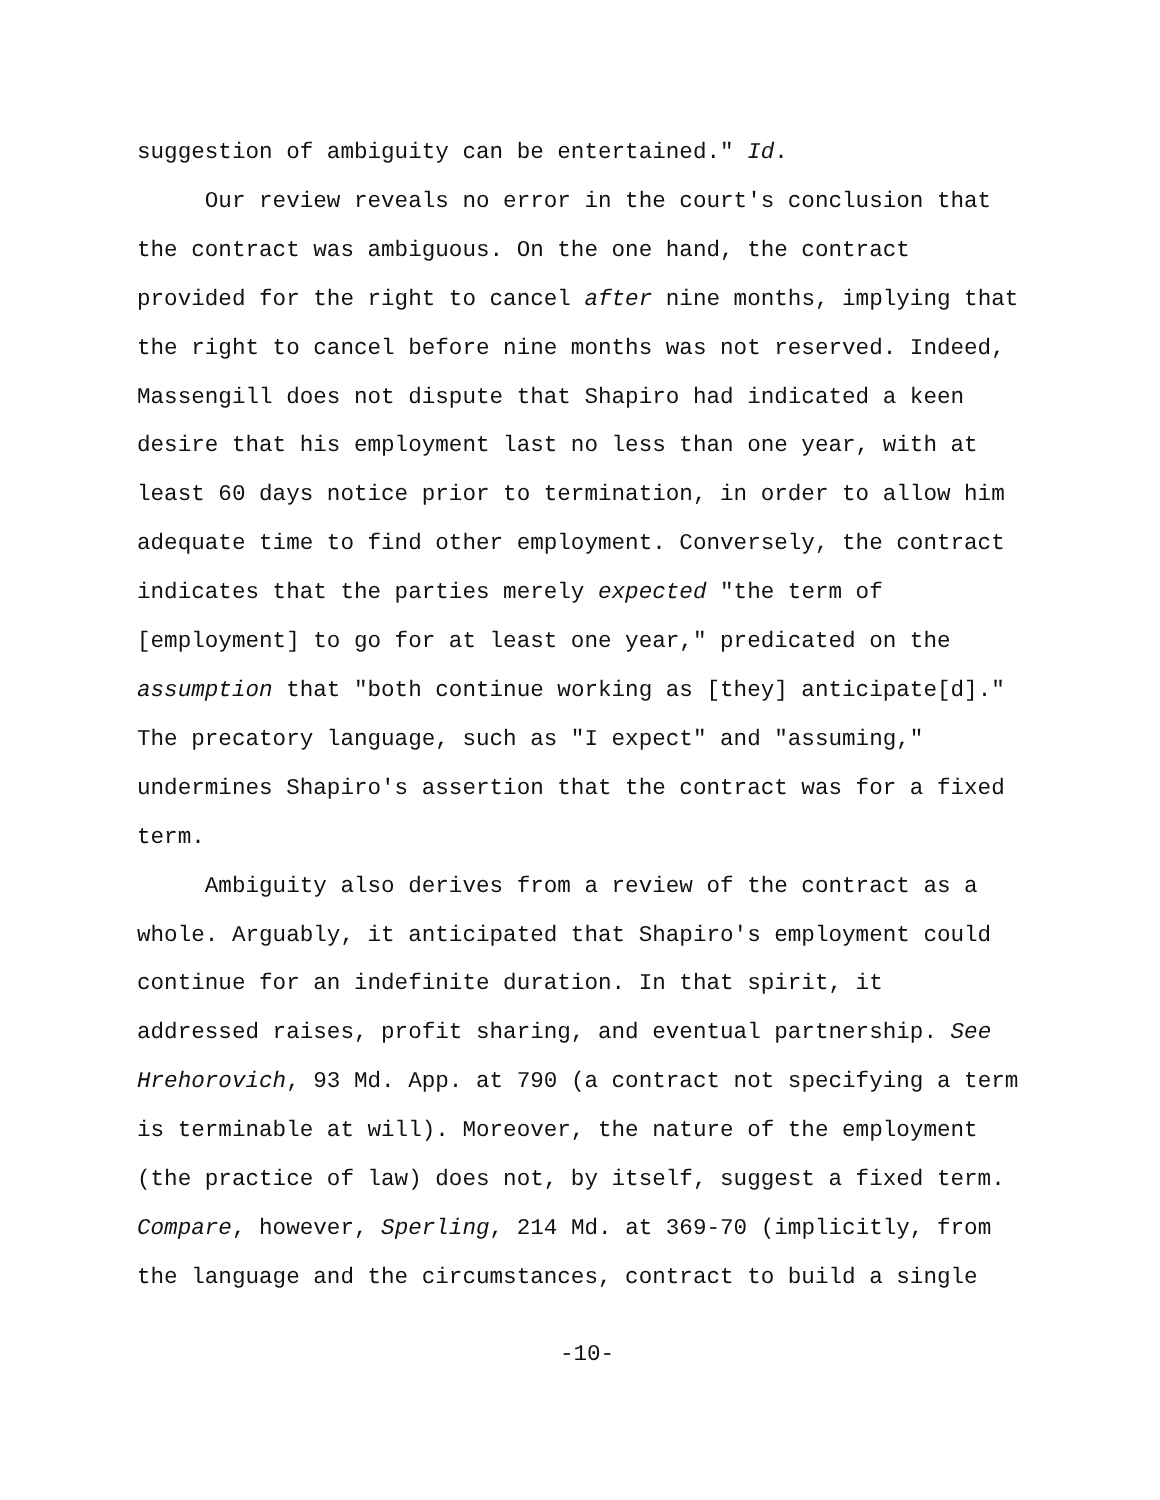suggestion of ambiguity can be entertained." Id.
Our review reveals no error in the court's conclusion that
the contract was ambiguous. On the one hand, the contract
provided for the right to cancel after nine months, implying that
the right to cancel before nine months was not reserved. Indeed,
Massengill does not dispute that Shapiro had indicated a keen
desire that his employment last no less than one year, with at
least 60 days notice prior to termination, in order to allow him
adequate time to find other employment. Conversely, the contract
indicates that the parties merely expected "the term of
[employment] to go for at least one year," predicated on the
assumption that "both continue working as [they] anticipate[d]."
The precatory language, such as "I expect" and "assuming,"
undermines Shapiro's assertion that the contract was for a fixed
term.
Ambiguity also derives from a review of the contract as a
whole. Arguably, it anticipated that Shapiro's employment could
continue for an indefinite duration. In that spirit, it
addressed raises, profit sharing, and eventual partnership. See
Hrehorovich, 93 Md. App. at 790 (a contract not specifying a term
is terminable at will). Moreover, the nature of the employment
(the practice of law) does not, by itself, suggest a fixed term.
Compare, however, Sperling, 214 Md. at 369-70 (implicitly, from
the language and the circumstances, contract to build a single
-10-